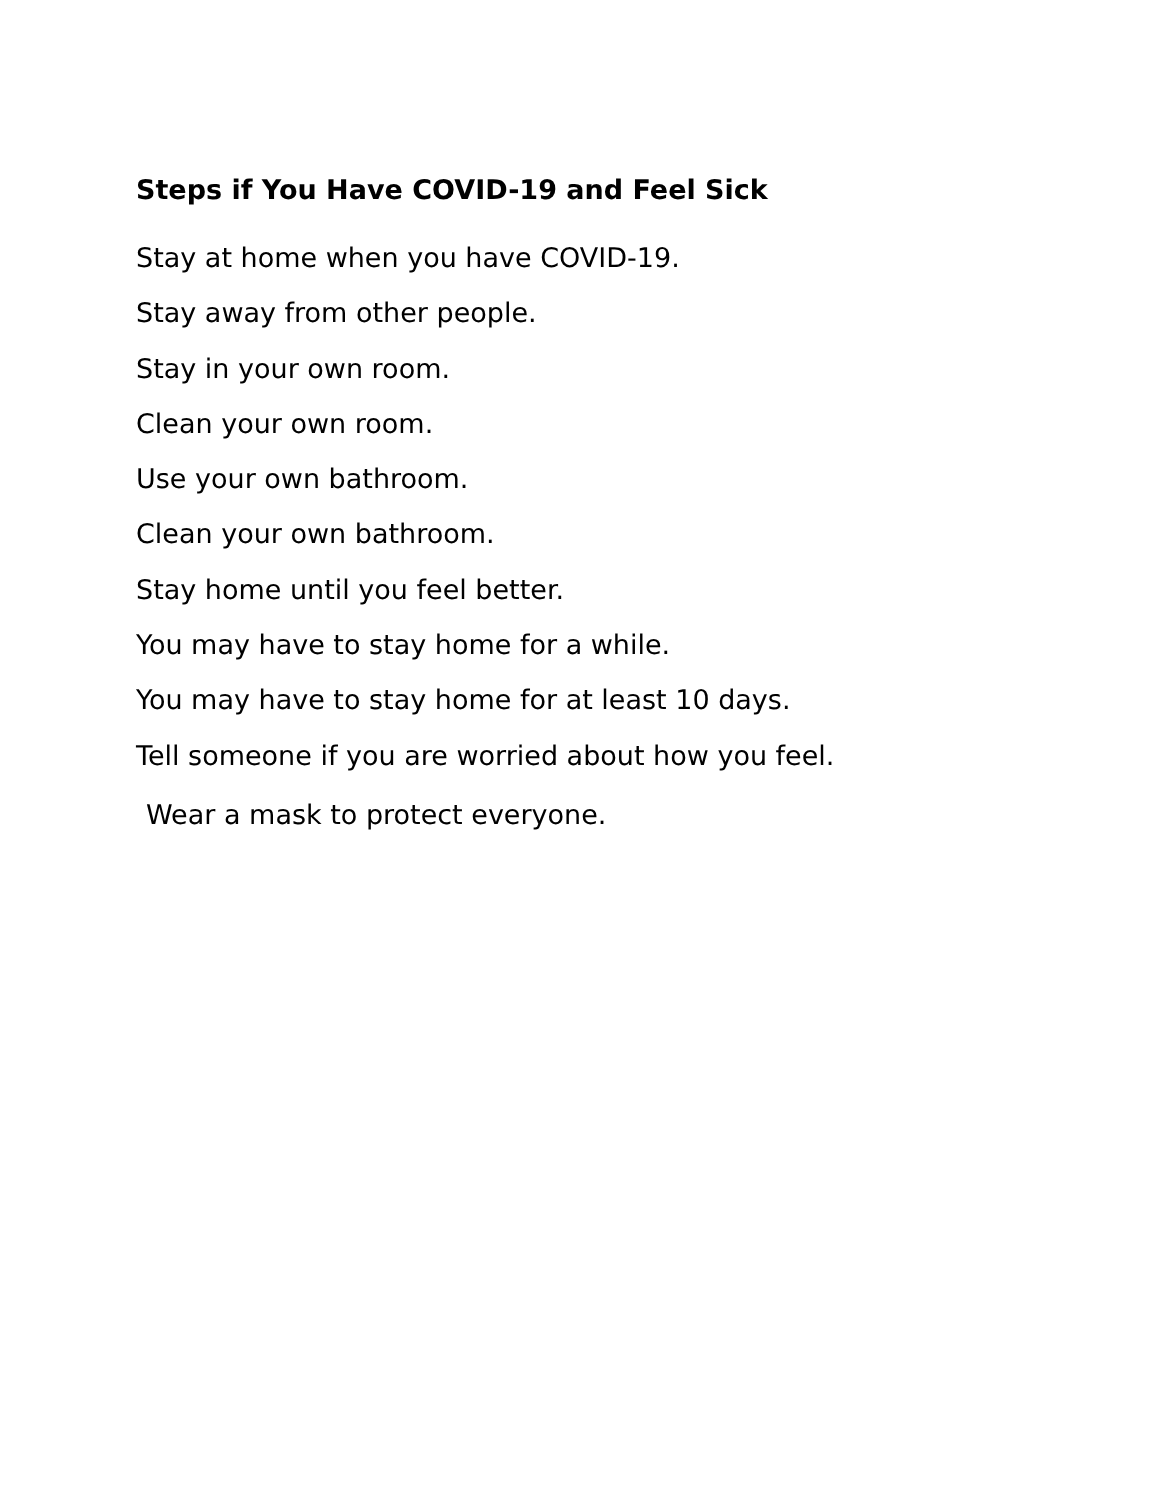Steps if You Have COVID-19 and Feel Sick
Stay at home when you have COVID-19.
Stay away from other people.
Stay in your own room.
Clean your own room.
Use your own bathroom.
Clean your own bathroom.
Stay home until you feel better.
You may have to stay home for a while.
You may have to stay home for at least 10 days.
Tell someone if you are worried about how you feel.
Wear a mask to protect everyone.